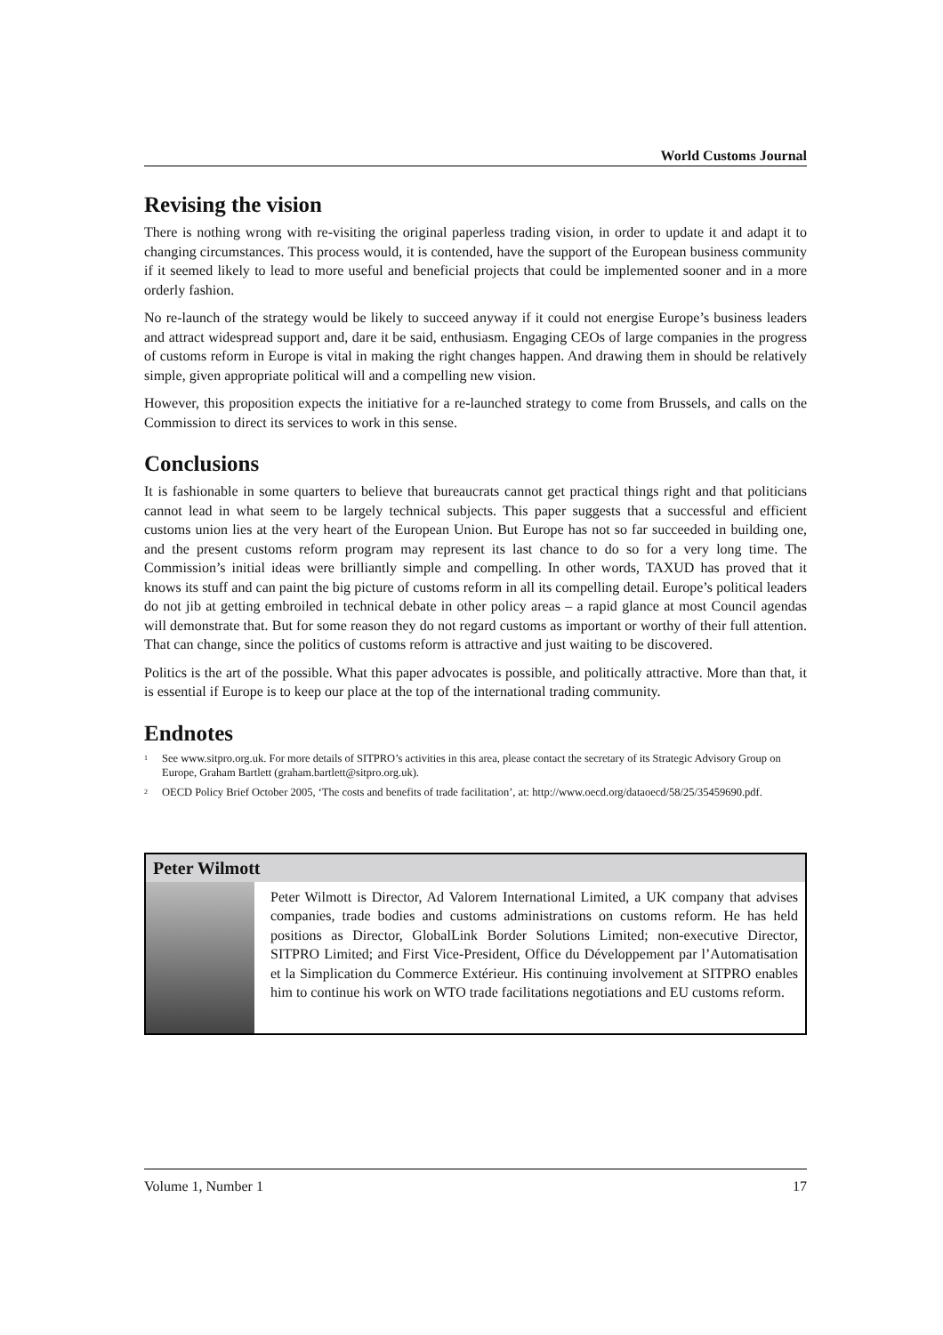World Customs Journal
Revising the vision
There is nothing wrong with re-visiting the original paperless trading vision, in order to update it and adapt it to changing circumstances. This process would, it is contended, have the support of the European business community if it seemed likely to lead to more useful and beneficial projects that could be implemented sooner and in a more orderly fashion.
No re-launch of the strategy would be likely to succeed anyway if it could not energise Europe’s business leaders and attract widespread support and, dare it be said, enthusiasm. Engaging CEOs of large companies in the progress of customs reform in Europe is vital in making the right changes happen. And drawing them in should be relatively simple, given appropriate political will and a compelling new vision.
However, this proposition expects the initiative for a re-launched strategy to come from Brussels, and calls on the Commission to direct its services to work in this sense.
Conclusions
It is fashionable in some quarters to believe that bureaucrats cannot get practical things right and that politicians cannot lead in what seem to be largely technical subjects. This paper suggests that a successful and efficient customs union lies at the very heart of the European Union. But Europe has not so far succeeded in building one, and the present customs reform program may represent its last chance to do so for a very long time. The Commission’s initial ideas were brilliantly simple and compelling. In other words, TAXUD has proved that it knows its stuff and can paint the big picture of customs reform in all its compelling detail. Europe’s political leaders do not jib at getting embroiled in technical debate in other policy areas – a rapid glance at most Council agendas will demonstrate that. But for some reason they do not regard customs as important or worthy of their full attention. That can change, since the politics of customs reform is attractive and just waiting to be discovered.
Politics is the art of the possible. What this paper advocates is possible, and politically attractive. More than that, it is essential if Europe is to keep our place at the top of the international trading community.
Endnotes
<sup>1</sup> See www.sitpro.org.uk. For more details of SITPRO’s activities in this area, please contact the secretary of its Strategic Advisory Group on Europe, Graham Bartlett (graham.bartlett@sitpro.org.uk).
<sup>2</sup> OECD Policy Brief October 2005, ‘The costs and benefits of trade facilitation’, at: http://www.oecd.org/dataoecd/58/25/35459690.pdf.
Peter Wilmott
Peter Wilmott is Director, Ad Valorem International Limited, a UK company that advises companies, trade bodies and customs administrations on customs reform. He has held positions as Director, GlobalLink Border Solutions Limited; non-executive Director, SITPRO Limited; and First Vice-President, Office du Développement par l’Automatisation et la Simplication du Commerce Extérieur. His continuing involvement at SITPRO enables him to continue his work on WTO trade facilitations negotiations and EU customs reform.
Volume 1, Number 1 17